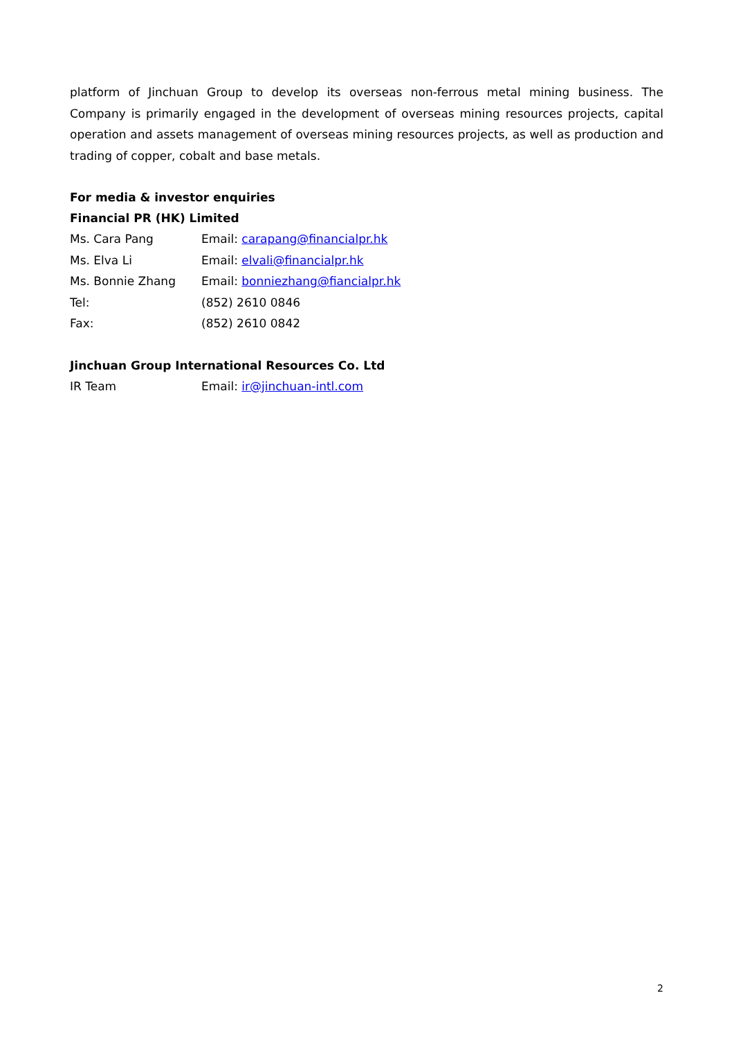platform of Jinchuan Group to develop its overseas non-ferrous metal mining business. The Company is primarily engaged in the development of overseas mining resources projects, capital operation and assets management of overseas mining resources projects, as well as production and trading of copper, cobalt and base metals.
For media & investor enquiries
Financial PR (HK) Limited
| Ms. Cara Pang | Email: carapang@financialpr.hk |
| Ms. Elva Li | Email: elvali@financialpr.hk |
| Ms. Bonnie Zhang | Email: bonniezhang@fiancialpr.hk |
| Tel: | (852) 2610 0846 |
| Fax: | (852) 2610 0842 |
Jinchuan Group International Resources Co. Ltd
| IR Team | Email: ir@jinchuan-intl.com |
2